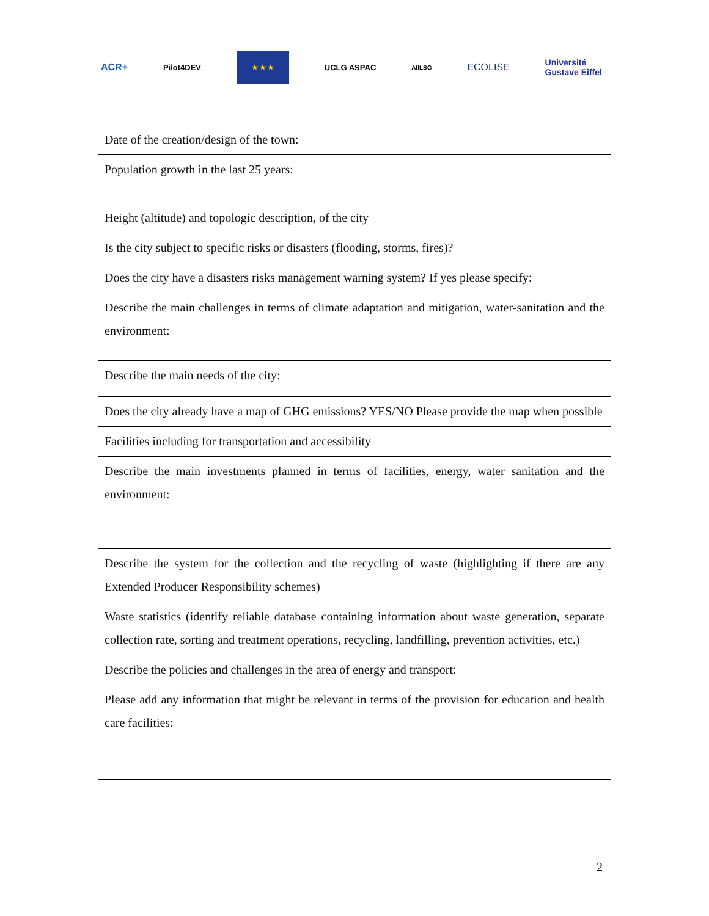ACR+ Pilot4DEV
★ ★ ★
UCLG ASPAC AIILSG ECOLISE Université
Gustave Eiffel
| Date of the creation/design of the town: |
| Population growth in the last 25 years: |
| Height (altitude) and topologic description, of the city |
| Is the city subject to specific risks or disasters (flooding, storms, fires)? |
| Does the city have a disasters risks management warning system? If yes please specify: |
| Describe the main challenges in terms of climate adaptation and mitigation, water-sanitation and the environment: |
| Describe the main needs of the city: |
| Does the city already have a map of GHG emissions? YES/NO Please provide the map when possible |
| Facilities including for transportation and accessibility |
| Describe the main investments planned in terms of facilities, energy, water sanitation and the environment: |
| Describe the system for the collection and the recycling of waste (highlighting if there are any Extended Producer Responsibility schemes) |
| Waste statistics (identify reliable database containing information about waste generation, separate collection rate, sorting and treatment operations, recycling, landfilling, prevention activities, etc.) |
| Describe the policies and challenges in the area of energy and transport: |
| Please add any information that might be relevant in terms of the provision for education and health care facilities: |
2